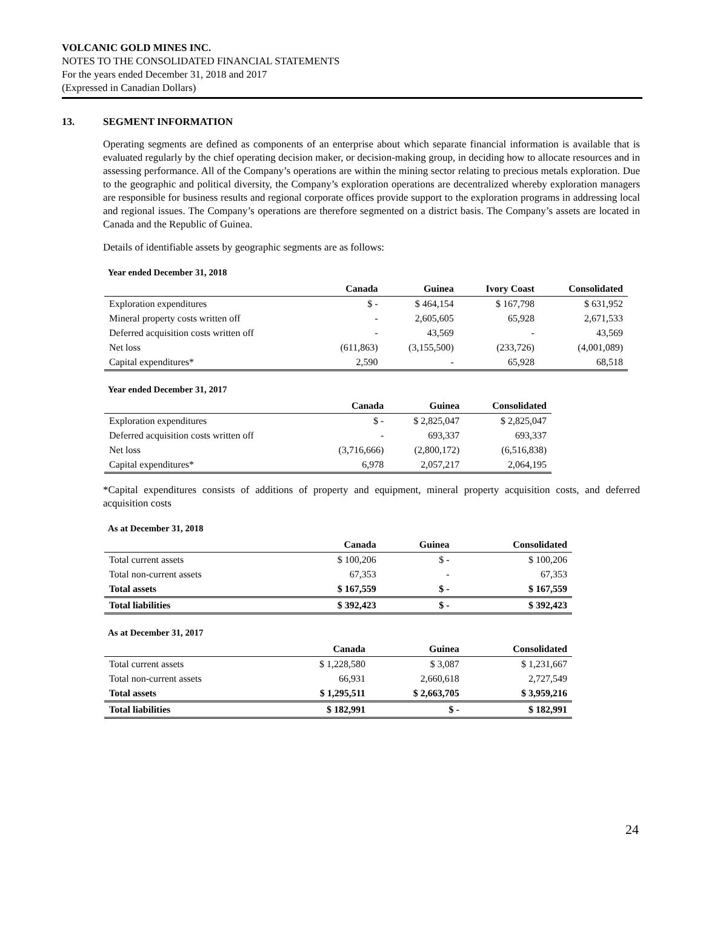VOLCANIC GOLD MINES INC.
NOTES TO THE CONSOLIDATED FINANCIAL STATEMENTS
For the years ended December 31, 2018 and 2017
(Expressed in Canadian Dollars)
13. SEGMENT INFORMATION
Operating segments are defined as components of an enterprise about which separate financial information is available that is evaluated regularly by the chief operating decision maker, or decision-making group, in deciding how to allocate resources and in assessing performance. All of the Company’s operations are within the mining sector relating to precious metals exploration. Due to the geographic and political diversity, the Company’s exploration operations are decentralized whereby exploration managers are responsible for business results and regional corporate offices provide support to the exploration programs in addressing local and regional issues. The Company’s operations are therefore segmented on a district basis. The Company’s assets are located in Canada and the Republic of Guinea.
Details of identifiable assets by geographic segments are as follows:
Year ended December 31, 2018
| | Canada | Guinea | Ivory Coast | Consolidated |
| --- | --- | --- | --- | --- |
| Exploration expenditures | $ - | $ 464,154 | $ 167,798 | $ 631,952 |
| Mineral property costs written off | - | 2,605,605 | 65,928 | 2,671,533 |
| Deferred acquisition costs written off | - | 43,569 | - | 43,569 |
| Net loss | (611,863) | (3,155,500) | (233,726) | (4,001,089) |
| Capital expenditures* | 2,590 | - | 65,928 | 68,518 |
Year ended December 31, 2017
| | Canada | Guinea | Consolidated |
| --- | --- | --- | --- |
| Exploration expenditures | $ - | $ 2,825,047 | $ 2,825,047 |
| Deferred acquisition costs written off | - | 693,337 | 693,337 |
| Net loss | (3,716,666) | (2,800,172) | (6,516,838) |
| Capital expenditures* | 6,978 | 2,057,217 | 2,064,195 |
*Capital expenditures consists of additions of property and equipment, mineral property acquisition costs, and deferred acquisition costs
As at December 31, 2018
| | Canada | Guinea | Consolidated |
| --- | --- | --- | --- |
| Total current assets | $ 100,206 | $ - | $ 100,206 |
| Total non-current assets | 67,353 | - | 67,353 |
| Total assets | $ 167,559 | $ - | $ 167,559 |
| Total liabilities | $ 392,423 | $ - | $ 392,423 |
As at December 31, 2017
| | Canada | Guinea | Consolidated |
| --- | --- | --- | --- |
| Total current assets | $ 1,228,580 | $ 3,087 | $ 1,231,667 |
| Total non-current assets | 66,931 | 2,660,618 | 2,727,549 |
| Total assets | $ 1,295,511 | $ 2,663,705 | $ 3,959,216 |
| Total liabilities | $ 182,991 | $ - | $ 182,991 |
24